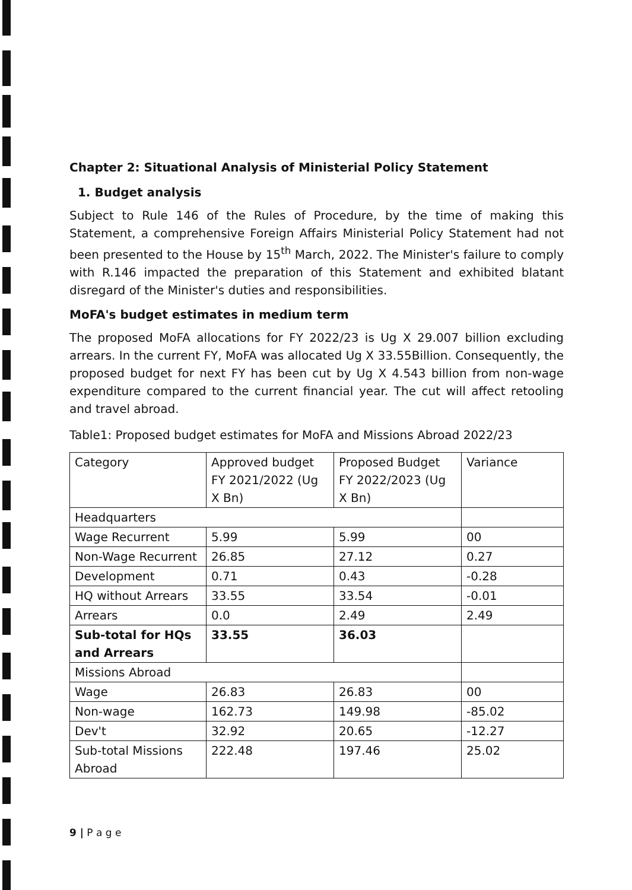Chapter 2: Situational Analysis of Ministerial Policy Statement
1. Budget analysis
Subject to Rule 146 of the Rules of Procedure, by the time of making this Statement, a comprehensive Foreign Affairs Ministerial Policy Statement had not been presented to the House by 15<sup>th</sup> March, 2022. The Minister's failure to comply with R.146 impacted the preparation of this Statement and exhibited blatant disregard of the Minister's duties and responsibilities.
MoFA's budget estimates in medium term
The proposed MoFA allocations for FY 2022/23 is Ug X 29.007 billion excluding arrears. In the current FY, MoFA was allocated Ug X 33.55Billion. Consequently, the proposed budget for next FY has been cut by Ug X 4.543 billion from non-wage expenditure compared to the current financial year. The cut will affect retooling and travel abroad.
Table1: Proposed budget estimates for MoFA and Missions Abroad 2022/23
| Category | Approved budget FY 2021/2022 (Ug X Bn) | Proposed Budget FY 2022/2023 (Ug X Bn) | Variance |
| Headquarters | | | |
| Wage Recurrent | 5.99 | 5.99 | 00 |
| Non-Wage Recurrent | 26.85 | 27.12 | 0.27 |
| Development | 0.71 | 0.43 | -0.28 |
| HQ without Arrears | 33.55 | 33.54 | -0.01 |
| Arrears | 0.0 | 2.49 | 2.49 |
| Sub-total for HQs and Arrears | 33.55 | 36.03 | |
| Missions Abroad | | | |
| Wage | 26.83 | 26.83 | 00 |
| Non-wage | 162.73 | 149.98 | -85.02 |
| Dev't | 32.92 | 20.65 | -12.27 |
| Sub-total Missions Abroad | 222.48 | 197.46 | 25.02 |
9 | P a g e